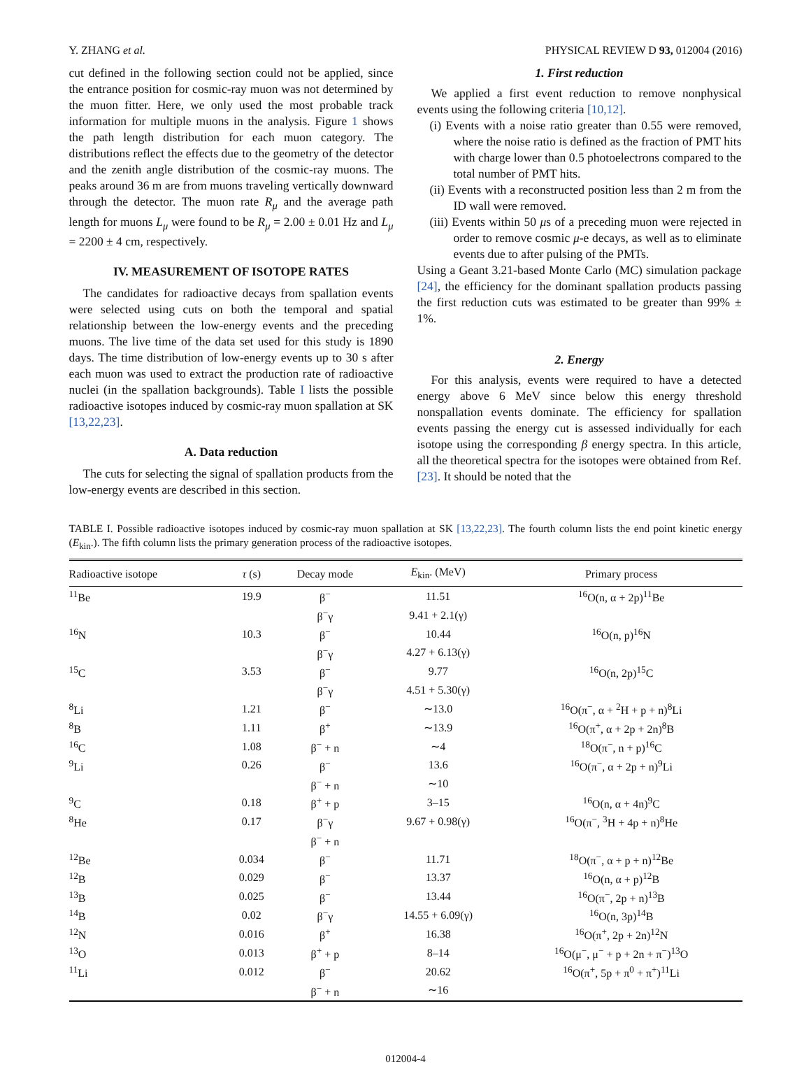Y. ZHANG et al. PHYSICAL REVIEW D 93, 012004 (2016)
cut defined in the following section could not be applied, since the entrance position for cosmic-ray muon was not determined by the muon fitter. Here, we only used the most probable track information for multiple muons in the analysis. Figure 1 shows the path length distribution for each muon category. The distributions reflect the effects due to the geometry of the detector and the zenith angle distribution of the cosmic-ray muons. The peaks around 36 m are from muons traveling vertically downward through the detector. The muon rate R<sub>μ</sub> and the average path length for muons L<sub>μ</sub> were found to be R<sub>μ</sub> = 2.00 ± 0.01 Hz and L<sub>μ</sub> = 2200 ± 4 cm, respectively.
IV. MEASUREMENT OF ISOTOPE RATES
The candidates for radioactive decays from spallation events were selected using cuts on both the temporal and spatial relationship between the low-energy events and the preceding muons. The live time of the data set used for this study is 1890 days. The time distribution of low-energy events up to 30 s after each muon was used to extract the production rate of radioactive nuclei (in the spallation backgrounds). Table I lists the possible radioactive isotopes induced by cosmic-ray muon spallation at SK [13,22,23].
A. Data reduction
The cuts for selecting the signal of spallation products from the low-energy events are described in this section.
1. First reduction
We applied a first event reduction to remove nonphysical events using the following criteria [10,12].
(i) Events with a noise ratio greater than 0.55 were removed, where the noise ratio is defined as the fraction of PMT hits with charge lower than 0.5 photoelectrons compared to the total number of PMT hits.
(ii) Events with a reconstructed position less than 2 m from the ID wall were removed.
(iii) Events within 50 μs of a preceding muon were rejected in order to remove cosmic μ-e decays, as well as to eliminate events due to after pulsing of the PMTs.
Using a Geant 3.21-based Monte Carlo (MC) simulation package [24], the efficiency for the dominant spallation products passing the first reduction cuts was estimated to be greater than 99% ± 1%.
2. Energy
For this analysis, events were required to have a detected energy above 6 MeV since below this energy threshold nonspallation events dominate. The efficiency for spallation events passing the energy cut is assessed individually for each isotope using the corresponding β energy spectra. In this article, all the theoretical spectra for the isotopes were obtained from Ref. [23]. It should be noted that the
TABLE I. Possible radioactive isotopes induced by cosmic-ray muon spallation at SK [13,22,23]. The fourth column lists the end point kinetic energy (E<sub>kin</sub>.). The fifth column lists the primary generation process of the radioactive isotopes.
| Radioactive isotope | τ (s) | Decay mode | E<sub>kin</sub>. (MeV) | Primary process |
| --- | --- | --- | --- | --- |
| <sup>11</sup>Be | 19.9 | β<sup>−</sup> | 11.51 | <sup>16</sup>O(n, α + 2p)<sup>11</sup>Be |
| | | β<sup>−</sup>γ | 9.41 + 2.1(γ) | |
| <sup>16</sup>N | 10.3 | β<sup>−</sup> | 10.44 | <sup>16</sup>O(n, p)<sup>16</sup>N |
| | | β<sup>−</sup>γ | 4.27 + 6.13(γ) | |
| <sup>15</sup>C | 3.53 | β<sup>−</sup> | 9.77 | <sup>16</sup>O(n, 2p)<sup>15</sup>C |
| | | β<sup>−</sup>γ | 4.51 + 5.30(γ) | |
| <sup>8</sup>Li | 1.21 | β<sup>−</sup> | ∼13.0 | <sup>16</sup>O(π<sup>−</sup>, α + <sup>2</sup>H + p + n)<sup>8</sup>Li |
| <sup>8</sup>B | 1.11 | β<sup>+</sup> | ∼13.9 | <sup>16</sup>O(π<sup>+</sup>, α + 2p + 2n)<sup>8</sup>B |
| <sup>16</sup>C | 1.08 | β<sup>−</sup> + n | ∼4 | <sup>18</sup>O(π<sup>−</sup>, n + p)<sup>16</sup>C |
| <sup>9</sup>Li | 0.26 | β<sup>−</sup> | 13.6 | <sup>16</sup>O(π<sup>−</sup>, α + 2p + n)<sup>9</sup>Li |
| | | β<sup>−</sup> + n | ∼10 | |
| <sup>9</sup>C | 0.18 | β<sup>+</sup> + p | 3–15 | <sup>16</sup>O(n, α + 4n)<sup>9</sup>C |
| <sup>8</sup>He | 0.17 | β<sup>−</sup>γ | 9.67 + 0.98(γ) | <sup>16</sup>O(π<sup>−</sup>, <sup>3</sup>H + 4p + n)<sup>8</sup>He |
| | | β<sup>−</sup> + n | | |
| <sup>12</sup>Be | 0.034 | β<sup>−</sup> | 11.71 | <sup>18</sup>O(π<sup>−</sup>, α + p + n)<sup>12</sup>Be |
| <sup>12</sup>B | 0.029 | β<sup>−</sup> | 13.37 | <sup>16</sup>O(n, α + p)<sup>12</sup>B |
| <sup>13</sup>B | 0.025 | β<sup>−</sup> | 13.44 | <sup>16</sup>O(π<sup>−</sup>, 2p + n)<sup>13</sup>B |
| <sup>14</sup>B | 0.02 | β<sup>−</sup>γ | 14.55 + 6.09(γ) | <sup>16</sup>O(n, 3p)<sup>14</sup>B |
| <sup>12</sup>N | 0.016 | β<sup>+</sup> | 16.38 | <sup>16</sup>O(π<sup>+</sup>, 2p + 2n)<sup>12</sup>N |
| <sup>13</sup>O | 0.013 | β<sup>+</sup> + p | 8–14 | <sup>16</sup>O(μ<sup>−</sup>, μ<sup>−</sup> + p + 2n + π<sup>−</sup>)<sup>13</sup>O |
| <sup>11</sup>Li | 0.012 | β<sup>−</sup> | 20.62 | <sup>16</sup>O(π<sup>+</sup>, 5p + π<sup>0</sup> + π<sup>+</sup>)<sup>11</sup>Li |
| | | β<sup>−</sup> + n | ∼16 | |
012004-4